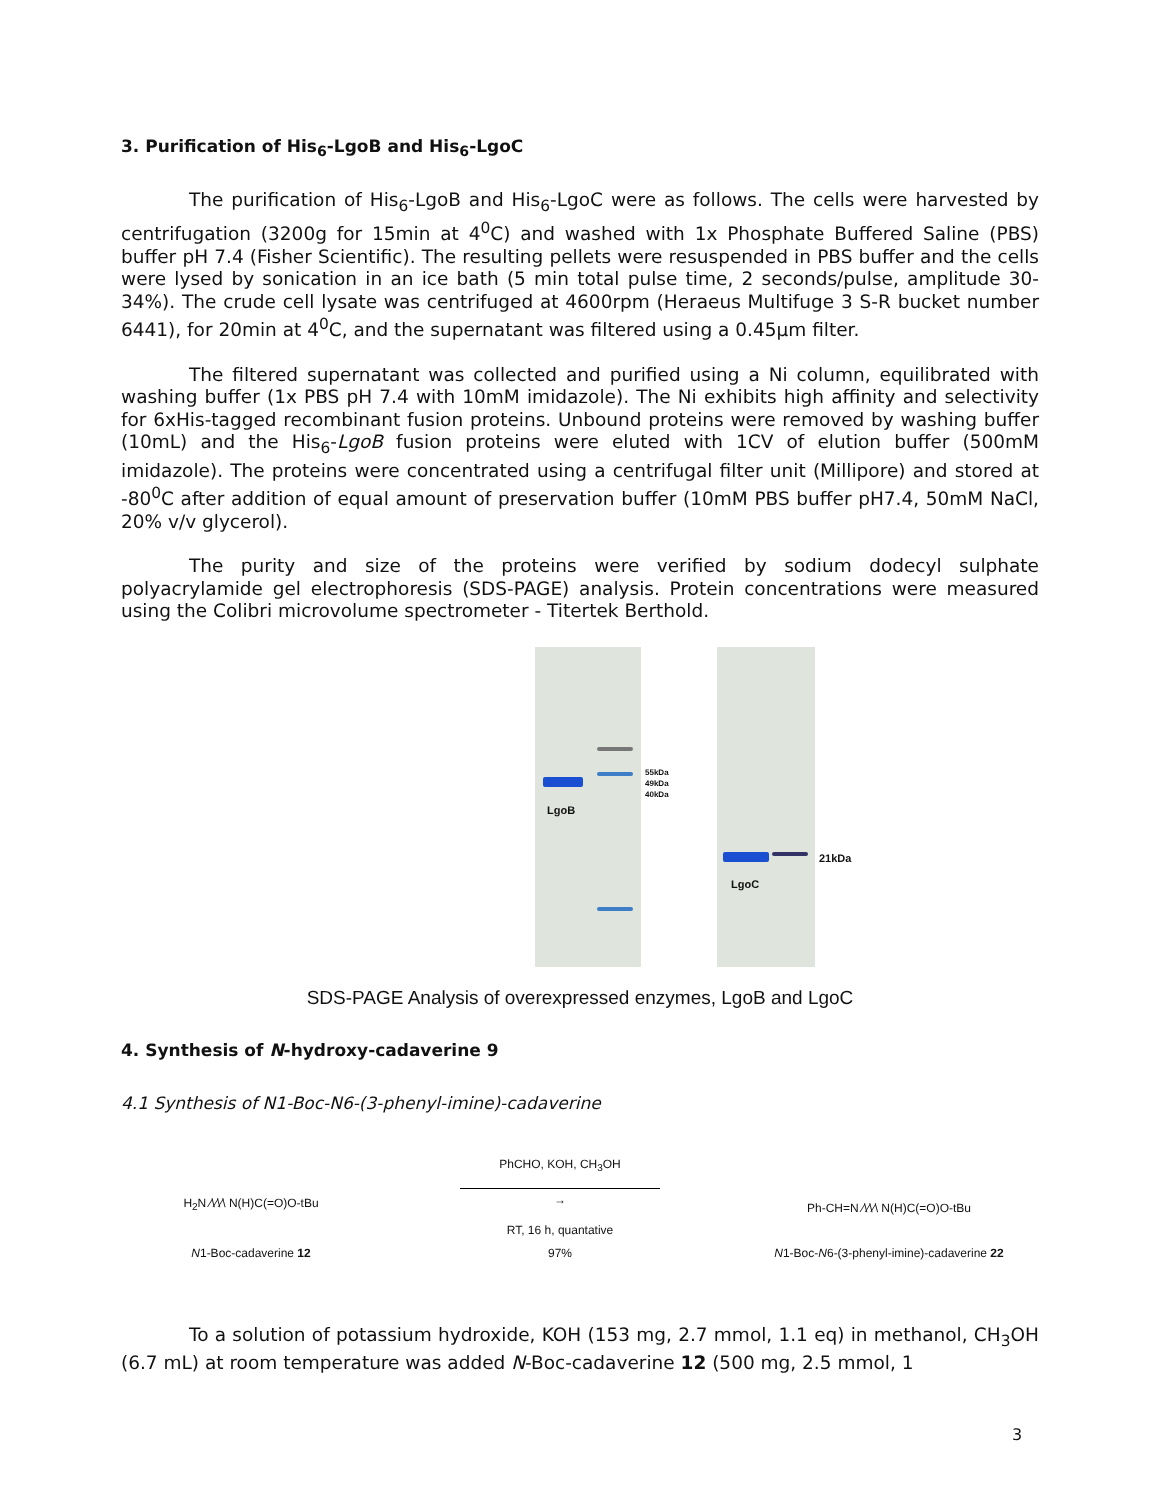3. Purification of His<sub>6</sub>-LgoB and His<sub>6</sub>-LgoC
The purification of His<sub>6</sub>-LgoB and His<sub>6</sub>-LgoC were as follows. The cells were harvested by centrifugation (3200g for 15min at 4<sup>0</sup>C) and washed with 1x Phosphate Buffered Saline (PBS) buffer pH 7.4 (Fisher Scientific). The resulting pellets were resuspended in PBS buffer and the cells were lysed by sonication in an ice bath (5 min total pulse time, 2 seconds/pulse, amplitude 30-34%). The crude cell lysate was centrifuged at 4600rpm (Heraeus Multifuge 3 S-R bucket number 6441), for 20min at 4<sup>0</sup>C, and the supernatant was filtered using a 0.45µm filter.
The filtered supernatant was collected and purified using a Ni column, equilibrated with washing buffer (1x PBS pH 7.4 with 10mM imidazole). The Ni exhibits high affinity and selectivity for 6xHis-tagged recombinant fusion proteins. Unbound proteins were removed by washing buffer (10mL) and the His<sub>6</sub>-LgoB fusion proteins were eluted with 1CV of elution buffer (500mM imidazole). The proteins were concentrated using a centrifugal filter unit (Millipore) and stored at -80<sup>0</sup>C after addition of equal amount of preservation buffer (10mM PBS buffer pH7.4, 50mM NaCl, 20% v/v glycerol).
The purity and size of the proteins were verified by sodium dodecyl sulphate polyacrylamide gel electrophoresis (SDS-PAGE) analysis. Protein concentrations were measured using the Colibri microvolume spectrometer - Titertek Berthold.
LgoB
55kDa
49kDa
40kDa
LgoC
21kDa
SDS-PAGE Analysis of overexpressed enzymes, LgoB and LgoC
4. Synthesis of N-hydroxy-cadaverine 9
4.1 Synthesis of N1-Boc-N6-(3-phenyl-imine)-cadaverine
H<sub>2</sub>N ⁄\⁄\⁄\ N(H)C(=O)O-tBu
N1-Boc-cadaverine 12
PhCHO, KOH, CH<sub>3</sub>OH
→
RT, 16 h, quantative
97%
Ph-CH=N ⁄\⁄\⁄\ N(H)C(=O)O-tBu
N1-Boc-N6-(3-phenyl-imine)-cadaverine 22
To a solution of potassium hydroxide, KOH (153 mg, 2.7 mmol, 1.1 eq) in methanol, CH<sub>3</sub>OH (6.7 mL) at room temperature was added N-Boc-cadaverine 12 (500 mg, 2.5 mmol, 1
3